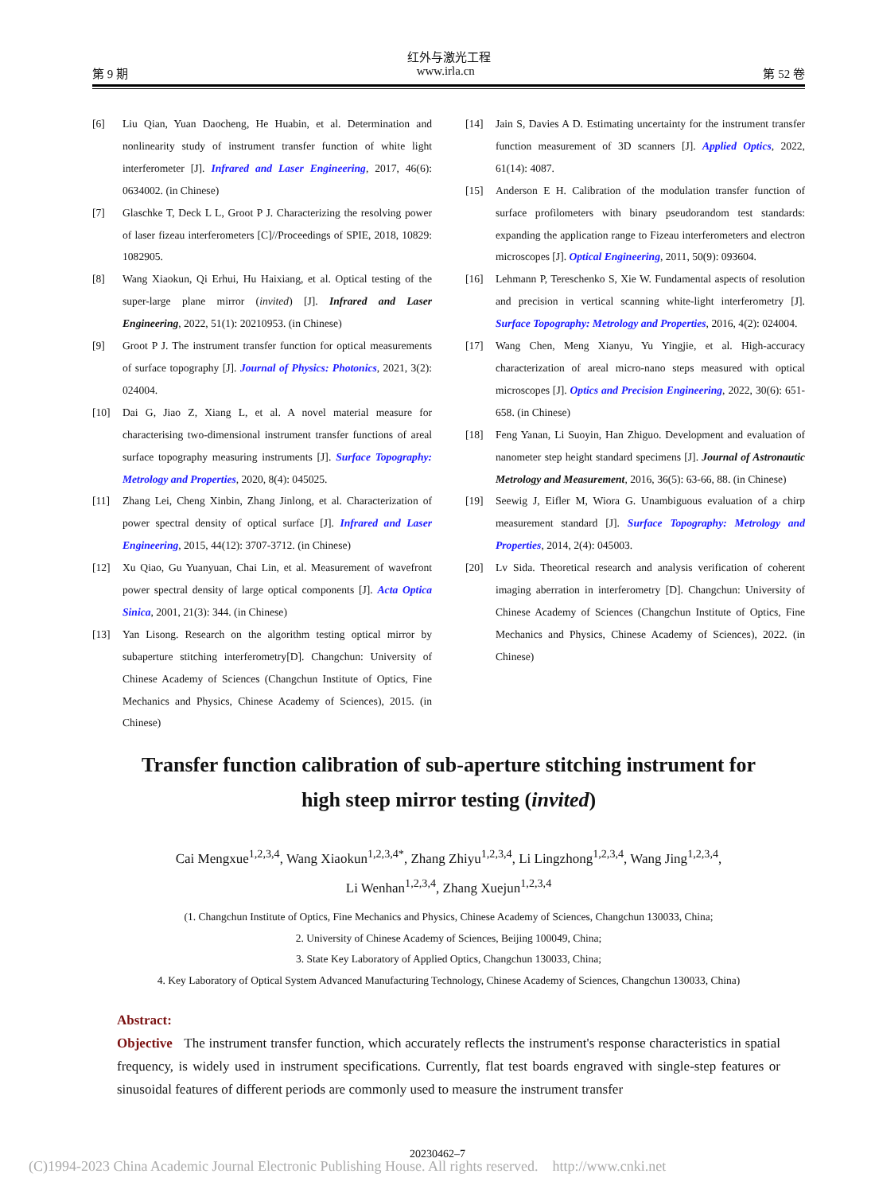红外与激光工程
第 9 期 www.irla.cn 第 52 卷
[6] Liu Qian, Yuan Daocheng, He Huabin, et al. Determination and nonlinearity study of instrument transfer function of white light interferometer [J]. Infrared and Laser Engineering, 2017, 46(6): 0634002. (in Chinese)
[7] Glaschke T, Deck L L, Groot P J. Characterizing the resolving power of laser fizeau interferometers [C]//Proceedings of SPIE, 2018, 10829: 1082905.
[8] Wang Xiaokun, Qi Erhui, Hu Haixiang, et al. Optical testing of the super-large plane mirror (invited) [J]. Infrared and Laser Engineering, 2022, 51(1): 20210953. (in Chinese)
[9] Groot P J. The instrument transfer function for optical measurements of surface topography [J]. Journal of Physics: Photonics, 2021, 3(2): 024004.
[10] Dai G, Jiao Z, Xiang L, et al. A novel material measure for characterising two-dimensional instrument transfer functions of areal surface topography measuring instruments [J]. Surface Topography: Metrology and Properties, 2020, 8(4): 045025.
[11] Zhang Lei, Cheng Xinbin, Zhang Jinlong, et al. Characterization of power spectral density of optical surface [J]. Infrared and Laser Engineering, 2015, 44(12): 3707-3712. (in Chinese)
[12] Xu Qiao, Gu Yuanyuan, Chai Lin, et al. Measurement of wavefront power spectral density of large optical components [J]. Acta Optica Sinica, 2001, 21(3): 344. (in Chinese)
[13] Yan Lisong. Research on the algorithm testing optical mirror by subaperture stitching interferometry[D]. Changchun: University of Chinese Academy of Sciences (Changchun Institute of Optics, Fine Mechanics and Physics, Chinese Academy of Sciences), 2015. (in Chinese)
[14] Jain S, Davies A D. Estimating uncertainty for the instrument transfer function measurement of 3D scanners [J]. Applied Optics, 2022, 61(14): 4087.
[15] Anderson E H. Calibration of the modulation transfer function of surface profilometers with binary pseudorandom test standards: expanding the application range to Fizeau interferometers and electron microscopes [J]. Optical Engineering, 2011, 50(9): 093604.
[16] Lehmann P, Tereschenko S, Xie W. Fundamental aspects of resolution and precision in vertical scanning white-light interferometry [J]. Surface Topography: Metrology and Properties, 2016, 4(2): 024004.
[17] Wang Chen, Meng Xianyu, Yu Yingjie, et al. High-accuracy characterization of areal micro-nano steps measured with optical microscopes [J]. Optics and Precision Engineering, 2022, 30(6): 651-658. (in Chinese)
[18] Feng Yanan, Li Suoyin, Han Zhiguo. Development and evaluation of nanometer step height standard specimens [J]. Journal of Astronautic Metrology and Measurement, 2016, 36(5): 63-66, 88. (in Chinese)
[19] Seewig J, Eifler M, Wiora G. Unambiguous evaluation of a chirp measurement standard [J]. Surface Topography: Metrology and Properties, 2014, 2(4): 045003.
[20] Lv Sida. Theoretical research and analysis verification of coherent imaging aberration in interferometry [D]. Changchun: University of Chinese Academy of Sciences (Changchun Institute of Optics, Fine Mechanics and Physics, Chinese Academy of Sciences), 2022. (in Chinese)
Transfer function calibration of sub-aperture stitching instrument for
high steep mirror testing (invited)
Cai Mengxue<sup>1,2,3,4</sup>, Wang Xiaokun<sup>1,2,3,4*</sup>, Zhang Zhiyu<sup>1,2,3,4</sup>, Li Lingzhong<sup>1,2,3,4</sup>, Wang Jing<sup>1,2,3,4</sup>,
Li Wenhan<sup>1,2,3,4</sup>, Zhang Xuejun<sup>1,2,3,4</sup>
(1. Changchun Institute of Optics, Fine Mechanics and Physics, Chinese Academy of Sciences, Changchun 130033, China;
2. University of Chinese Academy of Sciences, Beijing 100049, China;
3. State Key Laboratory of Applied Optics, Changchun 130033, China;
4. Key Laboratory of Optical System Advanced Manufacturing Technology, Chinese Academy of Sciences, Changchun 130033, China)
Abstract:
Objective The instrument transfer function, which accurately reflects the instrument's response characteristics in spatial frequency, is widely used in instrument specifications. Currently, flat test boards engraved with single-step features or sinusoidal features of different periods are commonly used to measure the instrument transfer
20230462–7
(C)1994-2023 China Academic Journal Electronic Publishing House. All rights reserved. http://www.cnki.net